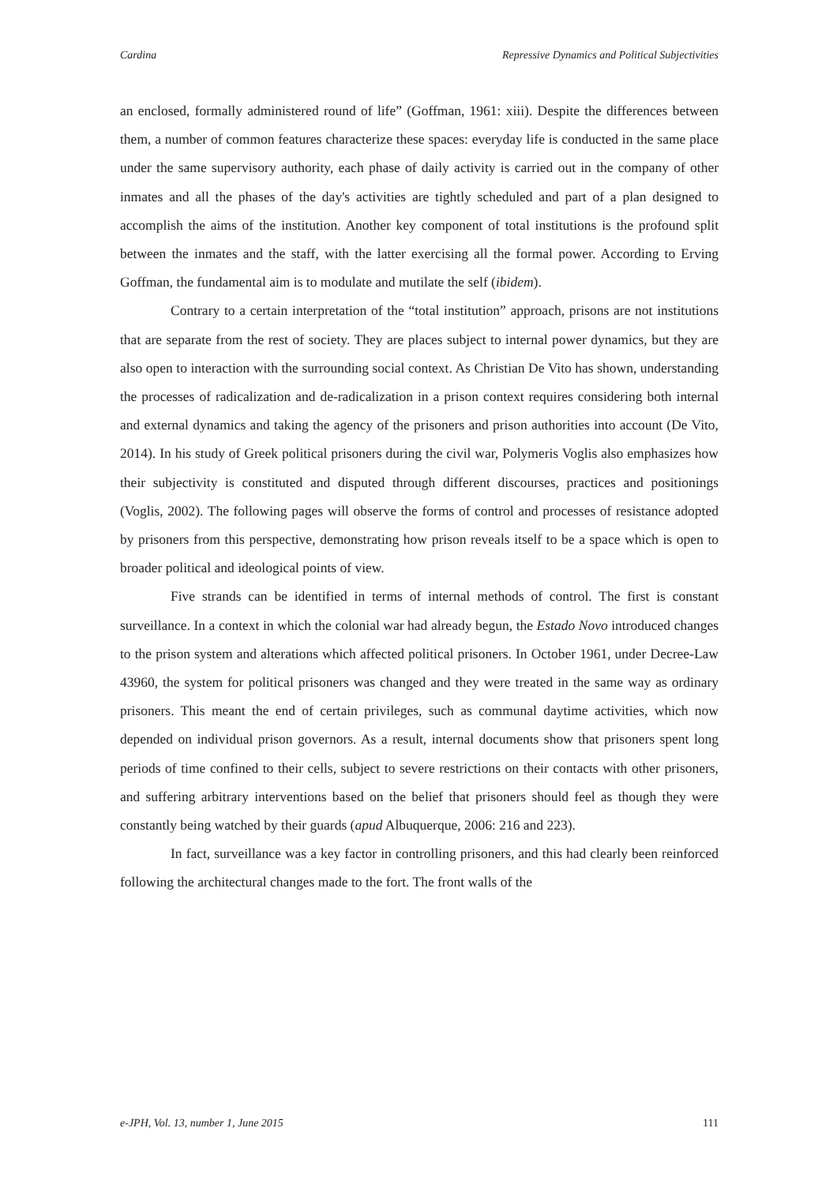Cardina Repressive Dynamics and Political Subjectivities
an enclosed, formally administered round of life” (Goffman, 1961: xiii). Despite the differences between them, a number of common features characterize these spaces: everyday life is conducted in the same place under the same supervisory authority, each phase of daily activity is carried out in the company of other inmates and all the phases of the day's activities are tightly scheduled and part of a plan designed to accomplish the aims of the institution. Another key component of total institutions is the profound split between the inmates and the staff, with the latter exercising all the formal power. According to Erving Goffman, the fundamental aim is to modulate and mutilate the self (ibidem).
Contrary to a certain interpretation of the “total institution” approach, prisons are not institutions that are separate from the rest of society. They are places subject to internal power dynamics, but they are also open to interaction with the surrounding social context. As Christian De Vito has shown, understanding the processes of radicalization and de-radicalization in a prison context requires considering both internal and external dynamics and taking the agency of the prisoners and prison authorities into account (De Vito, 2014). In his study of Greek political prisoners during the civil war, Polymeris Voglis also emphasizes how their subjectivity is constituted and disputed through different discourses, practices and positionings (Voglis, 2002). The following pages will observe the forms of control and processes of resistance adopted by prisoners from this perspective, demonstrating how prison reveals itself to be a space which is open to broader political and ideological points of view.
Five strands can be identified in terms of internal methods of control. The first is constant surveillance. In a context in which the colonial war had already begun, the Estado Novo introduced changes to the prison system and alterations which affected political prisoners. In October 1961, under Decree-Law 43960, the system for political prisoners was changed and they were treated in the same way as ordinary prisoners. This meant the end of certain privileges, such as communal daytime activities, which now depended on individual prison governors. As a result, internal documents show that prisoners spent long periods of time confined to their cells, subject to severe restrictions on their contacts with other prisoners, and suffering arbitrary interventions based on the belief that prisoners should feel as though they were constantly being watched by their guards (apud Albuquerque, 2006: 216 and 223).
In fact, surveillance was a key factor in controlling prisoners, and this had clearly been reinforced following the architectural changes made to the fort. The front walls of the
e-JPH, Vol. 13, number 1, June 2015 111